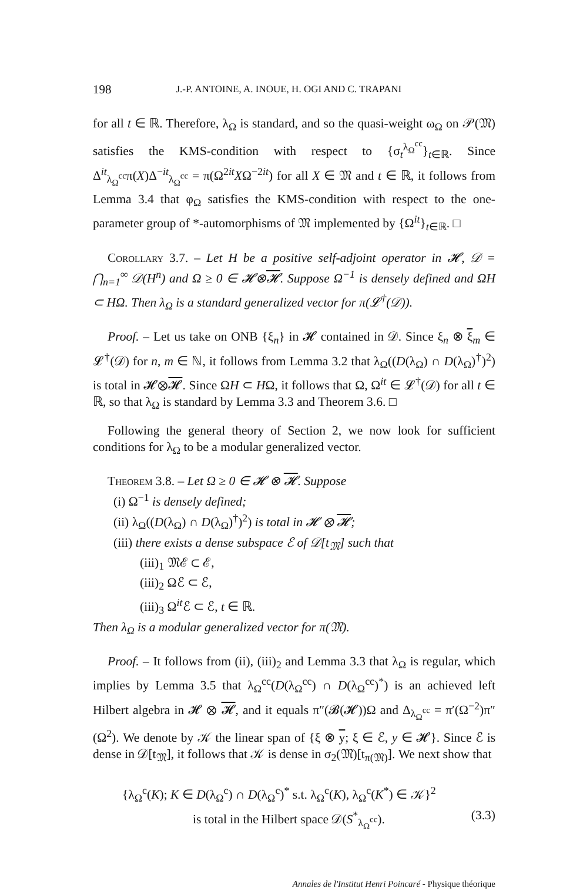198 J.-P. ANTOINE, A. INOUE, H. OGI AND C. TRAPANI
for all t ∈ ℝ. Therefore, λ<sub>Ω</sub> is standard, and so the quasi-weight ω<sub>Ω</sub> on 𝒫(𝔐) satisfies the KMS-condition with respect to {σ<sub>t</sub><sup>λ<sub>Ω</sub><sup>cc</sup></sup>}<sub>t∈ℝ</sub>. Since Δ<sup>it</sup><sub>λ<sub>Ω</sub><sup>cc</sup></sub>π(X)Δ<sup>−it</sup><sub>λ<sub>Ω</sub><sup>cc</sup></sub> = π(Ω<sup>2it</sup>XΩ<sup>−2it</sup>) for all X ∈ 𝔐 and t ∈ ℝ, it follows from Lemma 3.4 that φ<sub>Ω</sub> satisfies the KMS-condition with respect to the one-parameter group of *-automorphisms of 𝔐 implemented by {Ω<sup>it</sup>}<sub>t∈ℝ</sub>. □
Corollary 3.7. – Let H be a positive self-adjoint operator in 𝓗, 𝒟 = ⋂<sub>n=1</sub><sup>∞</sup> 𝒟(H<sup>n</sup>) and Ω ≥ 0 ∈ 𝓗⊗𝓗. Suppose Ω<sup>−1</sup> is densely defined and ΩH ⊂ HΩ. Then λ<sub>Ω</sub> is a standard generalized vector for π(𝓛<sup>†</sup>(𝒟)).
Proof. – Let us take on ONB {ξ<sub>n</sub>} in 𝓗 contained in 𝒟. Since ξ<sub>n</sub> ⊗ ξ<sub>m</sub> ∈ 𝓛<sup>†</sup>(𝒟) for n, m ∈ ℕ, it follows from Lemma 3.2 that λ<sub>Ω</sub>((D(λ<sub>Ω</sub>) ∩ D(λ<sub>Ω</sub>)<sup>†</sup>)<sup>2</sup>) is total in 𝓗⊗𝓗. Since ΩH ⊂ HΩ, it follows that Ω, Ω<sup>it</sup> ∈ 𝓛<sup>†</sup>(𝒟) for all t ∈ ℝ, so that λ<sub>Ω</sub> is standard by Lemma 3.3 and Theorem 3.6. □
Following the general theory of Section 2, we now look for sufficient conditions for λ<sub>Ω</sub> to be a modular generalized vector.
Theorem 3.8. – Let Ω ≥ 0 ∈ 𝓗 ⊗ 𝓗. Suppose
(i) Ω<sup>−1</sup> is densely defined;
(ii) λ<sub>Ω</sub>((D(λ<sub>Ω</sub>) ∩ D(λ<sub>Ω</sub>)<sup>†</sup>)<sup>2</sup>) is total in 𝓗 ⊗ 𝓗;
(iii) there exists a dense subspace ℰ of 𝒟[t<sub>𝔐</sub>] such that
(iii)<sub>1</sub> 𝔐ℰ ⊂ ℰ,
(iii)<sub>2</sub> Ωℰ ⊂ ℰ,
(iii)<sub>3</sub> Ω<sup>it</sup>ℰ ⊂ ℰ, t ∈ ℝ.
Then λ<sub>Ω</sub> is a modular generalized vector for π(𝔐).
Proof. – It follows from (ii), (iii)<sub>2</sub> and Lemma 3.3 that λ<sub>Ω</sub> is regular, which implies by Lemma 3.5 that λ<sub>Ω</sub><sup>cc</sup>(D(λ<sub>Ω</sub><sup>cc</sup>) ∩ D(λ<sub>Ω</sub><sup>cc</sup>)<sup>*</sup>) is an achieved left Hilbert algebra in 𝓗 ⊗ 𝓗, and it equals π″(𝓑(𝓗))Ω and Δ<sub>λ<sub>Ω</sub><sup>cc</sup></sub> = π′(Ω<sup>−2</sup>)π″(Ω<sup>2</sup>). We denote by 𝒦 the linear span of {ξ ⊗ y; ξ ∈ ℰ, y ∈ 𝓗}. Since ℰ is dense in 𝒟[t<sub>𝔐</sub>], it follows that 𝒦 is dense in σ<sub>2</sub>(𝔐)[t<sub>π(𝔐)</sub>]. We next show that
{λ<sub>Ω</sub><sup>c</sup>(K); K ∈ D(λ<sub>Ω</sub><sup>c</sup>) ∩ D(λ<sub>Ω</sub><sup>c</sup>)<sup>*</sup> s.t. λ<sub>Ω</sub><sup>c</sup>(K), λ<sub>Ω</sub><sup>c</sup>(K<sup>*</sup>) ∈ 𝒦}<sup>2</sup>
is total in the Hilbert space 𝒟(S<sup>*</sup><sub>λ<sub>Ω</sub><sup>cc</sup></sub>). (3.3)
Annales de l'Institut Henri Poincaré - Physique théorique